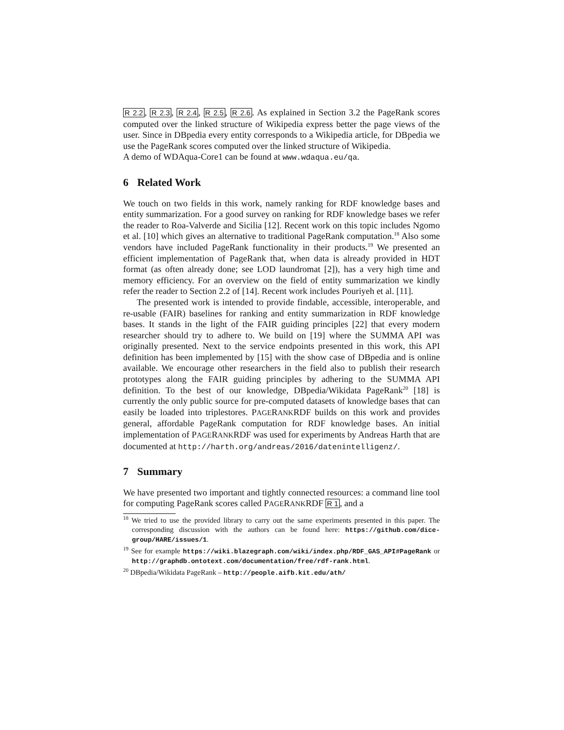R 2.2, R 2.3, R 2.4, R 2.5, R 2.6. As explained in Section 3.2 the PageRank scores computed over the linked structure of Wikipedia express better the page views of the user. Since in DBpedia every entity corresponds to a Wikipedia article, for DBpedia we use the PageRank scores computed over the linked structure of Wikipedia.
A demo of WDAqua-Core1 can be found at www.wdaqua.eu/qa.
6 Related Work
We touch on two fields in this work, namely ranking for RDF knowledge bases and entity summarization. For a good survey on ranking for RDF knowledge bases we refer the reader to Roa-Valverde and Sicilia [12]. Recent work on this topic includes Ngomo et al. [10] which gives an alternative to traditional PageRank computation.<sup>18</sup> Also some vendors have included PageRank functionality in their products.<sup>19</sup> We presented an efficient implementation of PageRank that, when data is already provided in HDT format (as often already done; see LOD laundromat [2]), has a very high time and memory efficiency. For an overview on the field of entity summarization we kindly refer the reader to Section 2.2 of [14]. Recent work includes Pouriyeh et al. [11].
The presented work is intended to provide findable, accessible, interoperable, and re-usable (FAIR) baselines for ranking and entity summarization in RDF knowledge bases. It stands in the light of the FAIR guiding principles [22] that every modern researcher should try to adhere to. We build on [19] where the SUMMA API was originally presented. Next to the service endpoints presented in this work, this API definition has been implemented by [15] with the show case of DBpedia and is online available. We encourage other researchers in the field also to publish their research prototypes along the FAIR guiding principles by adhering to the SUMMA API definition. To the best of our knowledge, DBpedia/Wikidata PageRank<sup>20</sup> [18] is currently the only public source for pre-computed datasets of knowledge bases that can easily be loaded into triplestores. PAGERANKRDF builds on this work and provides general, affordable PageRank computation for RDF knowledge bases. An initial implementation of PAGERANKRDF was used for experiments by Andreas Harth that are documented at http://harth.org/andreas/2016/datenintelligenz/.
7 Summary
We have presented two important and tightly connected resources: a command line tool for computing PageRank scores called PAGERANKRDF R 1, and a
<sup>18</sup> We tried to use the provided library to carry out the same experiments presented in this paper. The corresponding discussion with the authors can be found here: https://github.com/dice-group/HARE/issues/1.
<sup>19</sup> See for example https://wiki.blazegraph.com/wiki/index.php/RDF_GAS_API#PageRank or http://graphdb.ontotext.com/documentation/free/rdf-rank.html.
<sup>20</sup> DBpedia/Wikidata PageRank – http://people.aifb.kit.edu/ath/